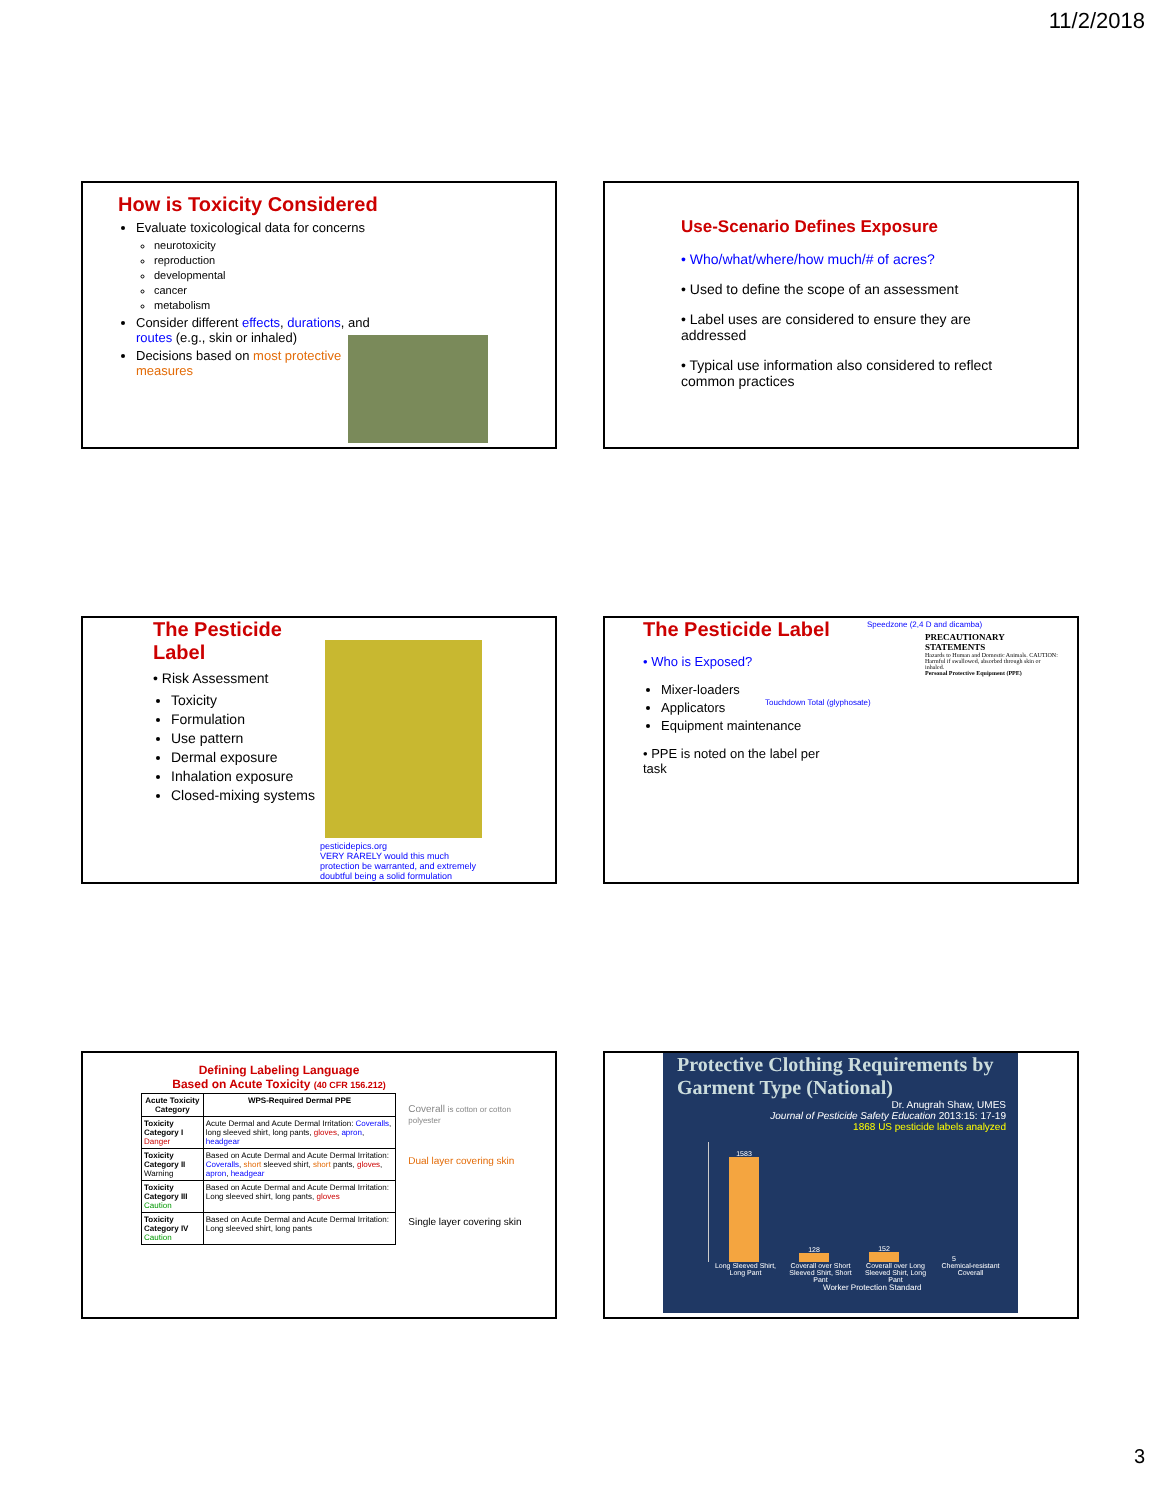11/2/2018
How is Toxicity Considered
Evaluate toxicological data for concerns
neurotoxicity
reproduction
developmental
cancer
metabolism
Consider different effects, durations, and routes (e.g., skin or inhaled)
Decisions based on most protective measures
Use-Scenario Defines Exposure
• Who/what/where/how much/# of acres?
• Used to define the scope of an assessment
• Label uses are considered to ensure they are addressed
• Typical use information also considered to reflect common practices
The Pesticide Label
• Risk Assessment
Toxicity
Formulation
Use pattern
Dermal exposure
Inhalation exposure
Closed-mixing systems
pesticidepics.org
VERY RARELY would this much protection be warranted, and extremely doubtful being a solid formulation
The Pesticide Label
• Who is Exposed?
Mixer-loaders
Applicators
Equipment maintenance
• PPE is noted on the label per task
Touchdown Total (glyphosate)
Speedzone (2,4 D and dicamba)
PRECAUTIONARY STATEMENTS
Hazards to Human and Domestic Animals. CAUTION: Harmful if swallowed, absorbed through skin or inhaled.
Personal Protective Equipment (PPE)
Defining Labeling Language
Based on Acute Toxicity (40 CFR 156.212)
| Acute Toxicity Category | WPS-Required Dermal PPE |
| --- | --- |
| Toxicity Category I Danger | Acute Dermal and Acute Dermal Irritation: Coveralls , long sleeved shirt, long pants, gloves , apron , headgear |
| Toxicity Category II Warning | Based on Acute Dermal and Acute Dermal Irritation: Coveralls , short sleeved shirt, short pants, gloves , apron , headgear |
| Toxicity Category III Caution | Based on Acute Dermal and Acute Dermal Irritation: Long sleeved shirt, long pants, gloves |
| Toxicity Category IV Caution | Based on Acute Dermal and Acute Dermal Irritation: Long sleeved shirt, long pants |
Coverall is cotton or cotton polyester
Dual layer covering skin
Single layer covering skin
Protective Clothing Requirements by Garment Type (National)
Dr. Anugrah Shaw, UMES
Journal of Pesticide Safety Education 2013:15: 17-19
1868 US pesticide labels analyzed
1583
128
152
5
Long Sleeved Shirt, Long Pant Coverall over Short Sleeved Shirt, Short Pant Coverall over Long Sleeved Shirt, Long Pant Chemical-resistant Coverall
Worker Protection Standard
3